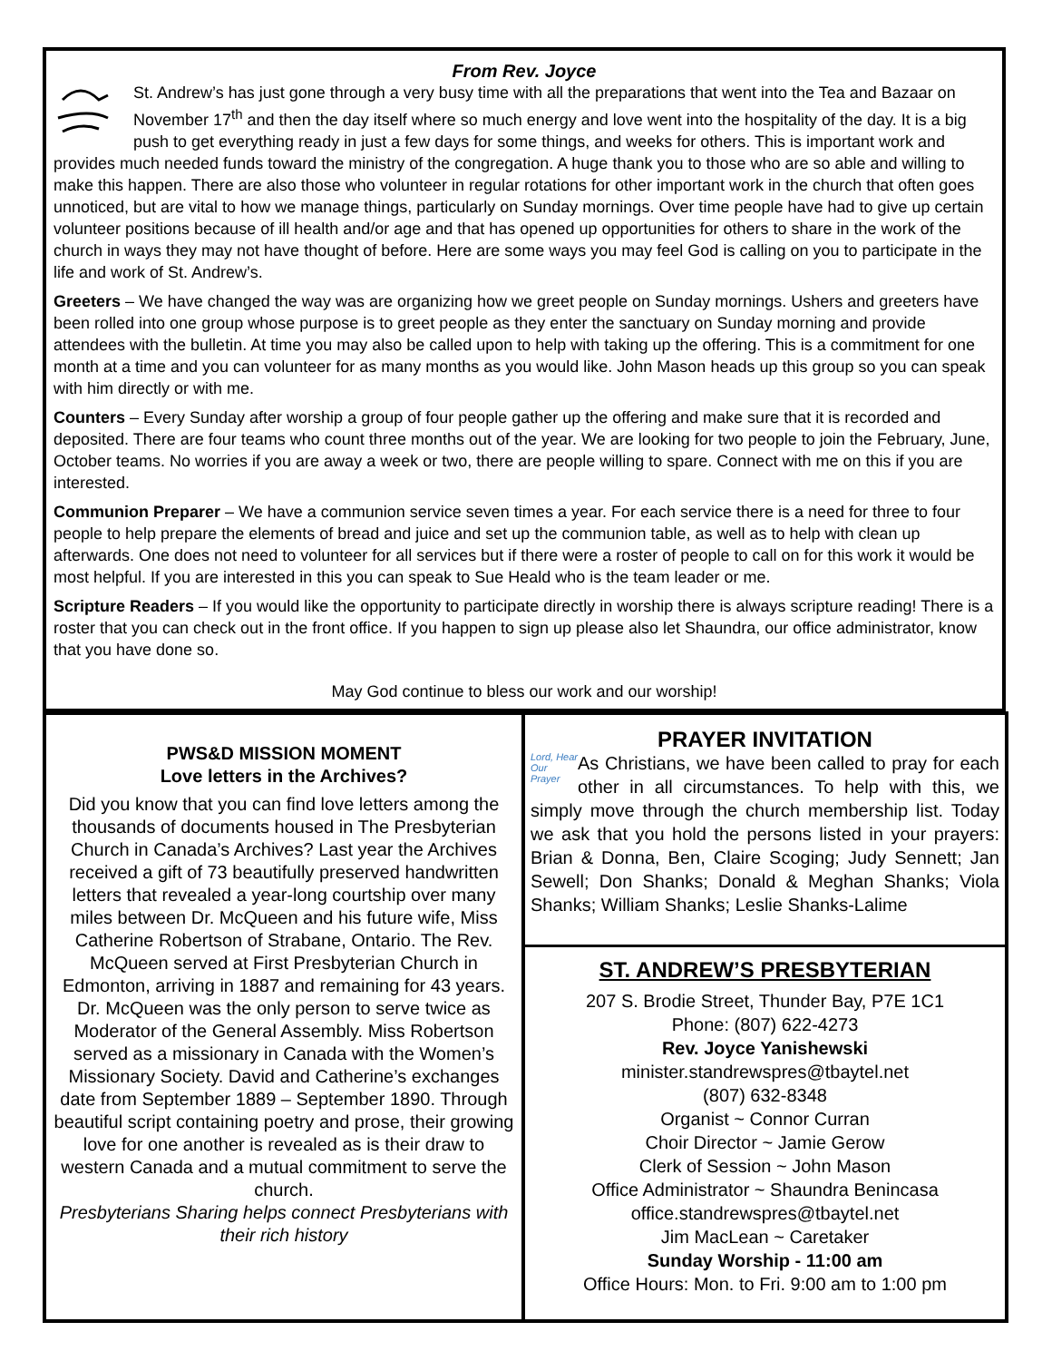From Rev. Joyce
St. Andrew’s has just gone through a very busy time with all the preparations that went into the Tea and Bazaar on November 17<sup>th</sup> and then the day itself where so much energy and love went into the hospitality of the day. It is a big push to get everything ready in just a few days for some things, and weeks for others. This is important work and provides much needed funds toward the ministry of the congregation. A huge thank you to those who are so able and willing to make this happen. There are also those who volunteer in regular rotations for other important work in the church that often goes unnoticed, but are vital to how we manage things, particularly on Sunday mornings. Over time people have had to give up certain volunteer positions because of ill health and/or age and that has opened up opportunities for others to share in the work of the church in ways they may not have thought of before. Here are some ways you may feel God is calling on you to participate in the life and work of St. Andrew’s.
Greeters – We have changed the way was are organizing how we greet people on Sunday mornings. Ushers and greeters have been rolled into one group whose purpose is to greet people as they enter the sanctuary on Sunday morning and provide attendees with the bulletin. At time you may also be called upon to help with taking up the offering. This is a commitment for one month at a time and you can volunteer for as many months as you would like. John Mason heads up this group so you can speak with him directly or with me.
Counters – Every Sunday after worship a group of four people gather up the offering and make sure that it is recorded and deposited. There are four teams who count three months out of the year. We are looking for two people to join the February, June, October teams. No worries if you are away a week or two, there are people willing to spare. Connect with me on this if you are interested.
Communion Preparer – We have a communion service seven times a year. For each service there is a need for three to four people to help prepare the elements of bread and juice and set up the communion table, as well as to help with clean up afterwards. One does not need to volunteer for all services but if there were a roster of people to call on for this work it would be most helpful. If you are interested in this you can speak to Sue Heald who is the team leader or me.
Scripture Readers – If you would like the opportunity to participate directly in worship there is always scripture reading! There is a roster that you can check out in the front office. If you happen to sign up please also let Shaundra, our office administrator, know that you have done so.
May God continue to bless our work and our worship!
PWS&D MISSION MOMENT
Love letters in the Archives?
Did you know that you can find love letters among the thousands of documents housed in The Presbyterian Church in Canada’s Archives? Last year the Archives received a gift of 73 beautifully preserved handwritten letters that revealed a year-long courtship over many miles between Dr. McQueen and his future wife, Miss Catherine Robertson of Strabane, Ontario. The Rev. McQueen served at First Presbyterian Church in Edmonton, arriving in 1887 and remaining for 43 years. Dr. McQueen was the only person to serve twice as Moderator of the General Assembly. Miss Robertson served as a missionary in Canada with the Women’s Missionary Society. David and Catherine’s exchanges date from September 1889 – September 1890. Through beautiful script containing poetry and prose, their growing love for one another is revealed as is their draw to western Canada and a mutual commitment to serve the church.
Presbyterians Sharing helps connect Presbyterians with their rich history
PRAYER INVITATION
Lord, Hear Our Prayer As Christians, we have been called to pray for each other in all circumstances. To help with this, we simply move through the church membership list. Today we ask that you hold the persons listed in your prayers: Brian & Donna, Ben, Claire Scoging; Judy Sennett; Jan Sewell; Don Shanks; Donald & Meghan Shanks; Viola Shanks; William Shanks; Leslie Shanks-Lalime
ST. ANDREW’S PRESBYTERIAN
207 S. Brodie Street, Thunder Bay, P7E 1C1
Phone: (807) 622-4273
Rev. Joyce Yanishewski
minister.standrewspres@tbaytel.net
(807) 632-8348
Organist ~ Connor Curran
Choir Director ~ Jamie Gerow
Clerk of Session ~ John Mason
Office Administrator ~ Shaundra Benincasa
office.standrewspres@tbaytel.net
Jim MacLean ~ Caretaker
Sunday Worship - 11:00 am
Office Hours: Mon. to Fri. 9:00 am to 1:00 pm